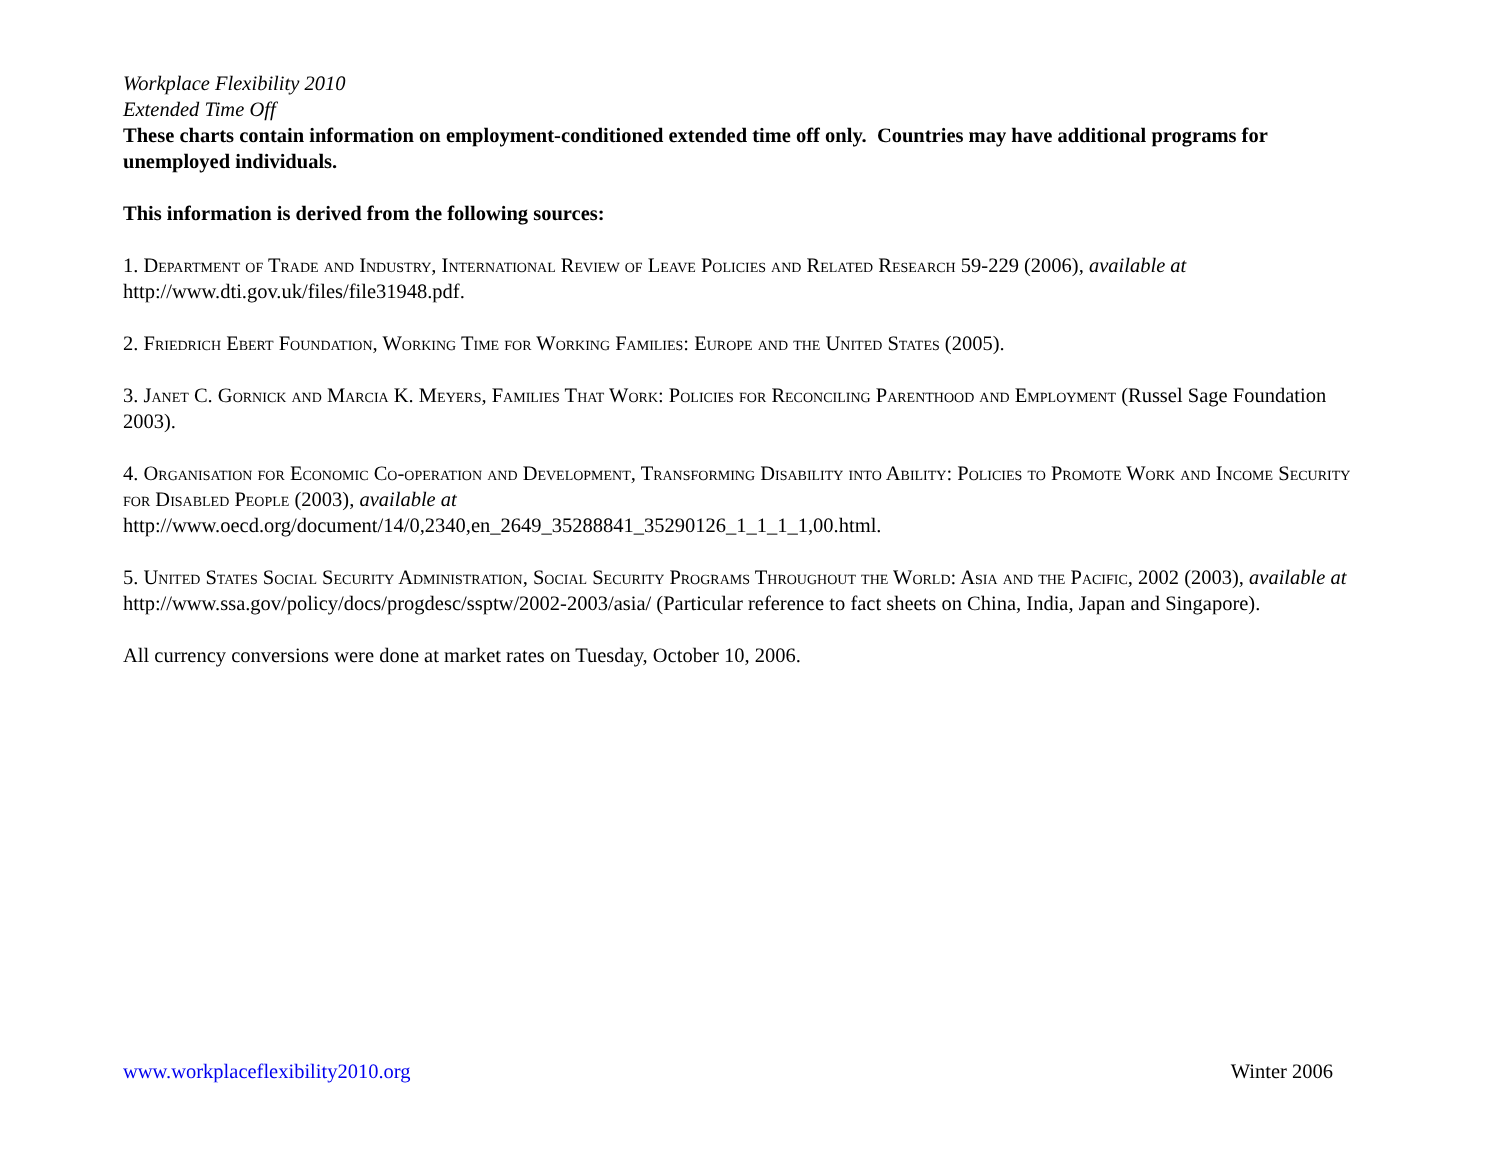Workplace Flexibility 2010
Extended Time Off
These charts contain information on employment-conditioned extended time off only. Countries may have additional programs for unemployed individuals.
This information is derived from the following sources:
1. Department of Trade and Industry, International Review of Leave Policies and Related Research 59-229 (2006), available at http://www.dti.gov.uk/files/file31948.pdf.
2. Friedrich Ebert Foundation, Working Time for Working Families: Europe and the United States (2005).
3. Janet C. Gornick and Marcia K. Meyers, Families That Work: Policies for Reconciling Parenthood and Employment (Russel Sage Foundation 2003).
4. Organisation for Economic Co-operation and Development, Transforming Disability into Ability: Policies to Promote Work and Income Security for Disabled People (2003), available at
http://www.oecd.org/document/14/0,2340,en_2649_35288841_35290126_1_1_1_1,00.html.
5. United States Social Security Administration, Social Security Programs Throughout the World: Asia and the Pacific, 2002 (2003), available at http://www.ssa.gov/policy/docs/progdesc/ssptw/2002-2003/asia/ (Particular reference to fact sheets on China, India, Japan and Singapore).
All currency conversions were done at market rates on Tuesday, October 10, 2006.
www.workplaceflexibility2010.org Winter 2006